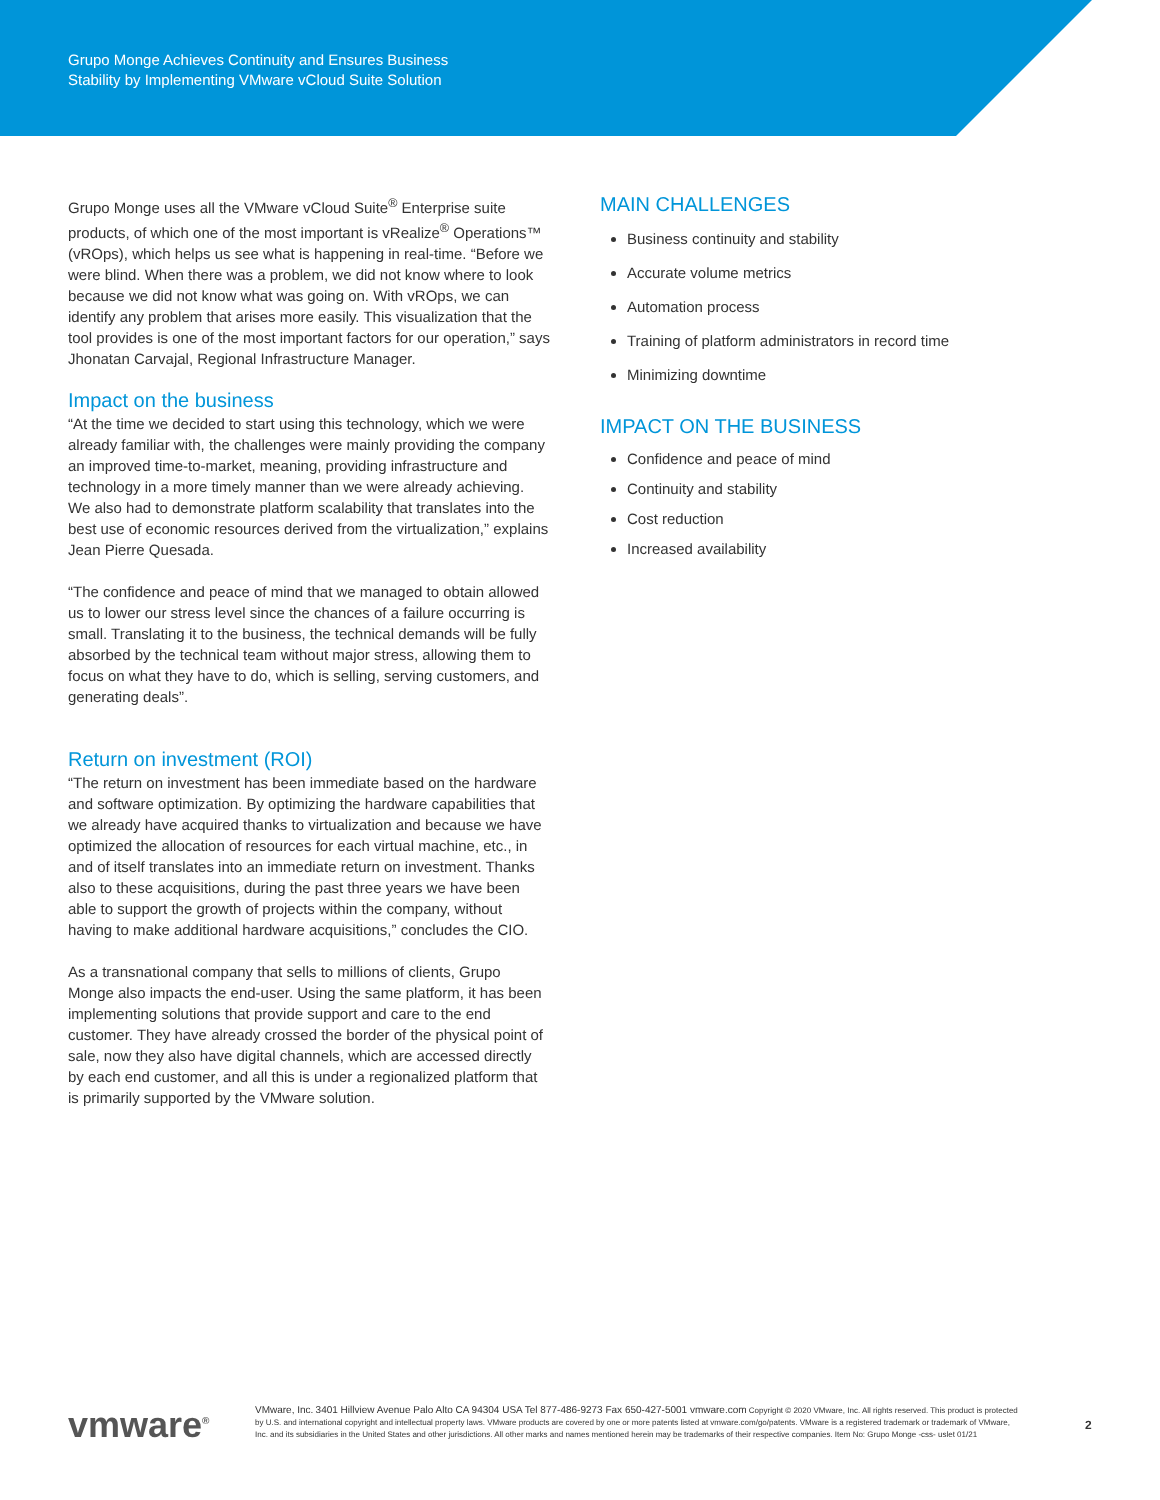Grupo Monge Achieves Continuity and Ensures Business
Stability by Implementing VMware vCloud Suite Solution
Grupo Monge uses all the VMware vCloud Suite<sup>®</sup> Enterprise suite products, of which one of the most important is vRealize<sup>®</sup> Operations™ (vROps), which helps us see what is happening in real-time. “Before we were blind. When there was a problem, we did not know where to look because we did not know what was going on. With vROps, we can identify any problem that arises more easily. This visualization that the tool provides is one of the most important factors for our operation,” says Jhonatan Carvajal, Regional Infrastructure Manager.
Impact on the business
“At the time we decided to start using this technology, which we were already familiar with, the challenges were mainly providing the company an improved time-to-market, meaning, providing infrastructure and technology in a more timely manner than we were already achieving. We also had to demonstrate platform scalability that translates into the best use of economic resources derived from the virtualization,” explains Jean Pierre Quesada.
“The confidence and peace of mind that we managed to obtain allowed us to lower our stress level since the chances of a failure occurring is small. Translating it to the business, the technical demands will be fully absorbed by the technical team without major stress, allowing them to focus on what they have to do, which is selling, serving customers, and generating deals”.
Return on investment (ROI)
“The return on investment has been immediate based on the hardware and software optimization. By optimizing the hardware capabilities that we already have acquired thanks to virtualization and because we have optimized the allocation of resources for each virtual machine, etc., in and of itself translates into an immediate return on investment. Thanks also to these acquisitions, during the past three years we have been able to support the growth of projects within the company, without having to make additional hardware acquisitions,” concludes the CIO.
As a transnational company that sells to millions of clients, Grupo Monge also impacts the end-user. Using the same platform, it has been implementing solutions that provide support and care to the end customer. They have already crossed the border of the physical point of sale, now they also have digital channels, which are accessed directly by each end customer, and all this is under a regionalized platform that is primarily supported by the VMware solution.
MAIN CHALLENGES
Business continuity and stability
Accurate volume metrics
Automation process
Training of platform administrators in record time
Minimizing downtime
IMPACT ON THE BUSINESS
Confidence and peace of mind
Continuity and stability
Cost reduction
Increased availability
vmware<sup>®</sup>
VMware, Inc. 3401 Hillview Avenue Palo Alto CA 94304 USA Tel 877-486-9273 Fax 650-427-5001 vmware.com Copyright © 2020 VMware, Inc. All rights reserved. This product is protected by U.S. and international copyright and intellectual property laws. VMware products are covered by one or more patents listed at vmware.com/go/patents. VMware is a registered trademark or trademark of VMware, Inc. and its subsidiaries in the United States and other jurisdictions. All other marks and names mentioned herein may be trademarks of their respective companies. Item No: Grupo Monge -css- uslet 01/21
2